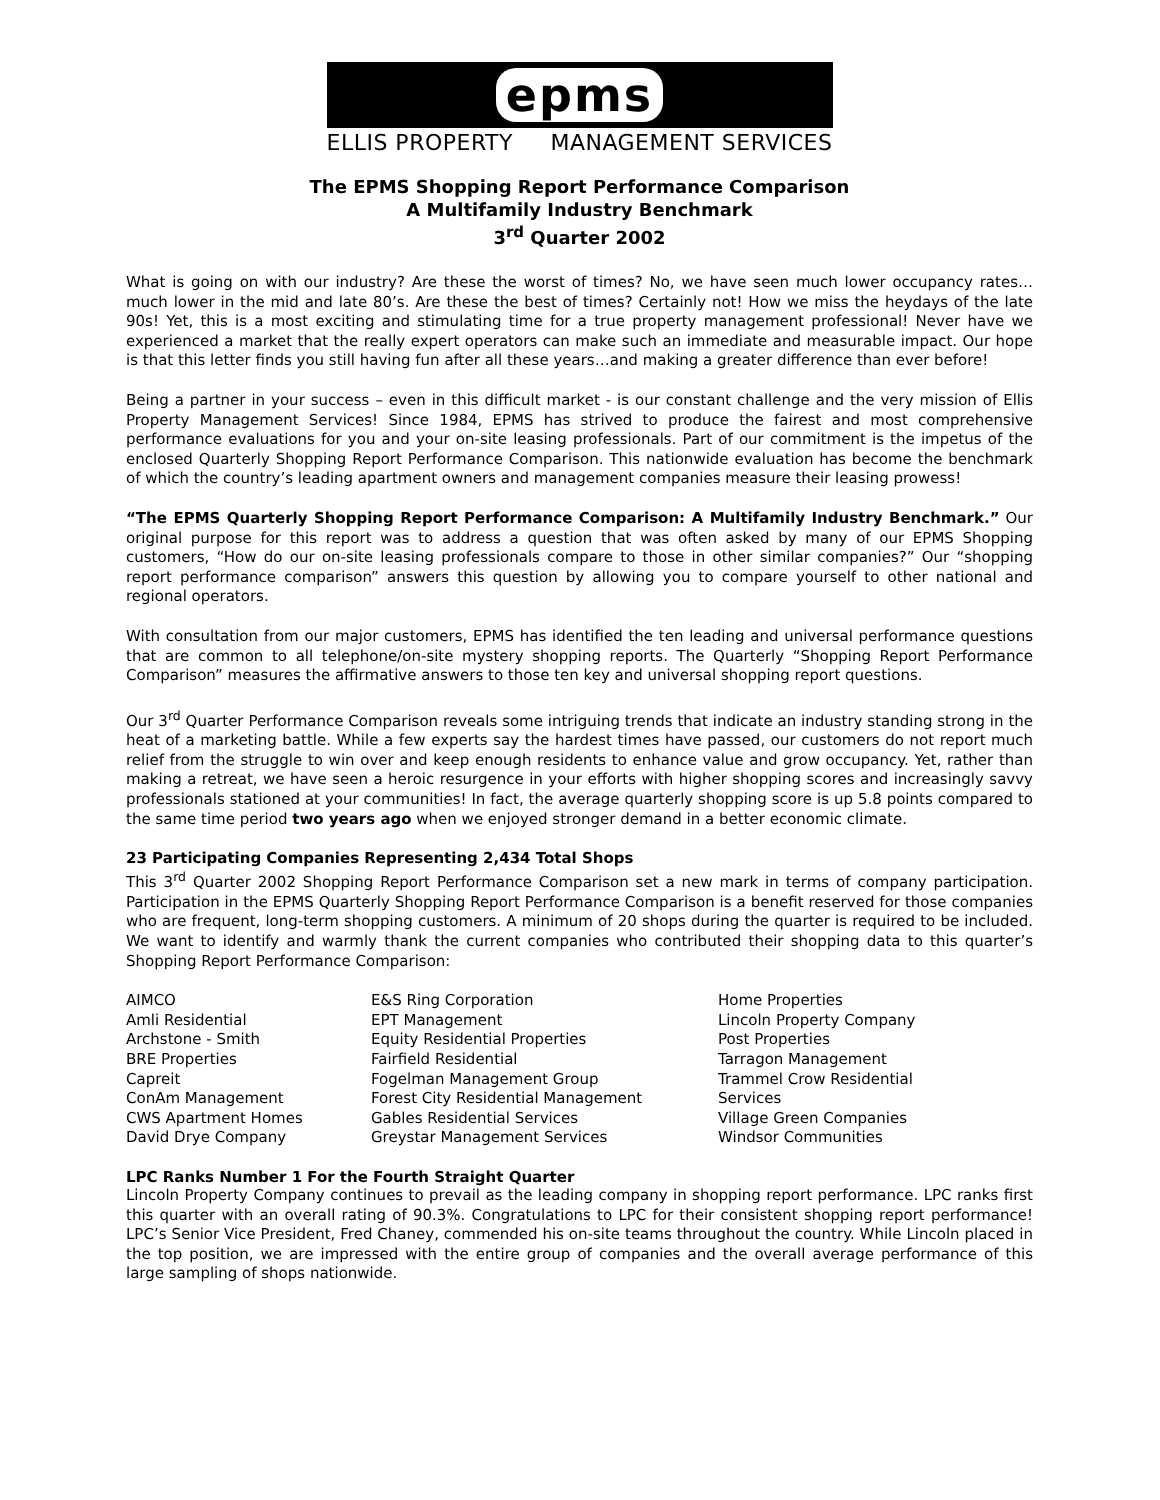epms
ELLIS PROPERTY MANAGEMENT SERVICES
The EPMS Shopping Report Performance Comparison
A Multifamily Industry Benchmark
3<sup>rd</sup> Quarter 2002
What is going on with our industry? Are these the worst of times? No, we have seen much lower occupancy rates…much lower in the mid and late 80’s. Are these the best of times? Certainly not! How we miss the heydays of the late 90s! Yet, this is a most exciting and stimulating time for a true property management professional! Never have we experienced a market that the really expert operators can make such an immediate and measurable impact. Our hope is that this letter finds you still having fun after all these years…and making a greater difference than ever before!
Being a partner in your success – even in this difficult market - is our constant challenge and the very mission of Ellis Property Management Services! Since 1984, EPMS has strived to produce the fairest and most comprehensive performance evaluations for you and your on-site leasing professionals. Part of our commitment is the impetus of the enclosed Quarterly Shopping Report Performance Comparison. This nationwide evaluation has become the benchmark of which the country’s leading apartment owners and management companies measure their leasing prowess!
“The EPMS Quarterly Shopping Report Performance Comparison: A Multifamily Industry Benchmark.” Our original purpose for this report was to address a question that was often asked by many of our EPMS Shopping customers, “How do our on-site leasing professionals compare to those in other similar companies?” Our “shopping report performance comparison” answers this question by allowing you to compare yourself to other national and regional operators.
With consultation from our major customers, EPMS has identified the ten leading and universal performance questions that are common to all telephone/on-site mystery shopping reports. The Quarterly “Shopping Report Performance Comparison” measures the affirmative answers to those ten key and universal shopping report questions.
Our 3<sup>rd</sup> Quarter Performance Comparison reveals some intriguing trends that indicate an industry standing strong in the heat of a marketing battle. While a few experts say the hardest times have passed, our customers do not report much relief from the struggle to win over and keep enough residents to enhance value and grow occupancy. Yet, rather than making a retreat, we have seen a heroic resurgence in your efforts with higher shopping scores and increasingly savvy professionals stationed at your communities! In fact, the average quarterly shopping score is up 5.8 points compared to the same time period two years ago when we enjoyed stronger demand in a better economic climate.
23 Participating Companies Representing 2,434 Total Shops
This 3<sup>rd</sup> Quarter 2002 Shopping Report Performance Comparison set a new mark in terms of company participation. Participation in the EPMS Quarterly Shopping Report Performance Comparison is a benefit reserved for those companies who are frequent, long-term shopping customers. A minimum of 20 shops during the quarter is required to be included. We want to identify and warmly thank the current companies who contributed their shopping data to this quarter’s Shopping Report Performance Comparison:
AIMCO
Amli Residential
Archstone - Smith
BRE Properties
Capreit
ConAm Management
CWS Apartment Homes
David Drye Company
E&S Ring Corporation
EPT Management
Equity Residential Properties
Fairfield Residential
Fogelman Management Group
Forest City Residential Management
Gables Residential Services
Greystar Management Services
Home Properties
Lincoln Property Company
Post Properties
Tarragon Management
Trammel Crow Residential Services
Village Green Companies
Windsor Communities
LPC Ranks Number 1 For the Fourth Straight Quarter
Lincoln Property Company continues to prevail as the leading company in shopping report performance. LPC ranks first this quarter with an overall rating of 90.3%. Congratulations to LPC for their consistent shopping report performance! LPC’s Senior Vice President, Fred Chaney, commended his on-site teams throughout the country. While Lincoln placed in the top position, we are impressed with the entire group of companies and the overall average performance of this large sampling of shops nationwide.